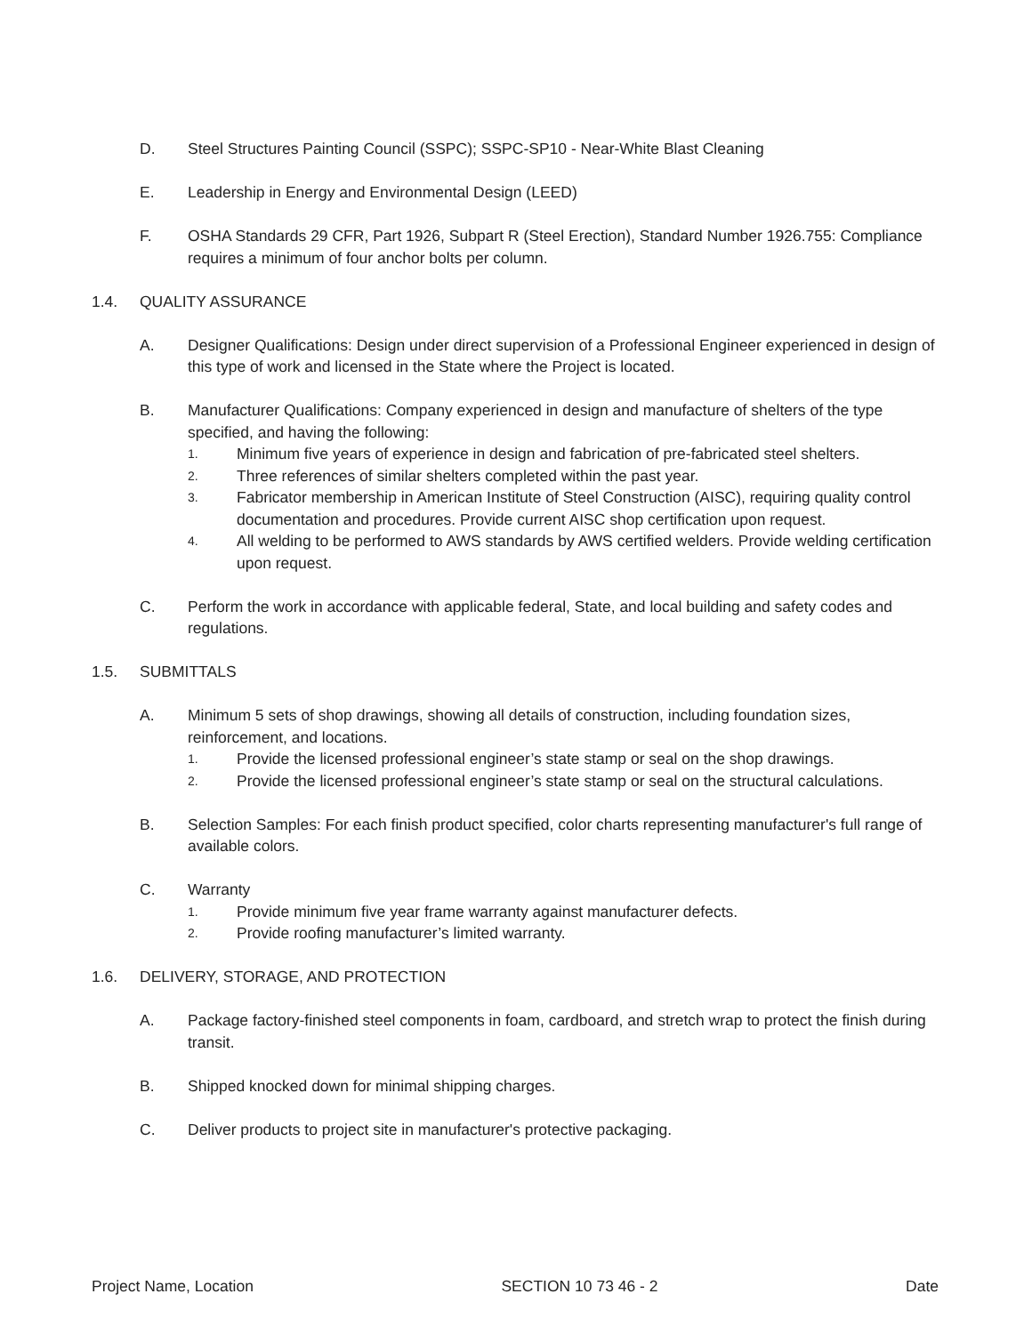D. Steel Structures Painting Council (SSPC); SSPC-SP10 - Near-White Blast Cleaning
E. Leadership in Energy and Environmental Design (LEED)
F. OSHA Standards 29 CFR, Part 1926, Subpart R (Steel Erection), Standard Number 1926.755: Compliance requires a minimum of four anchor bolts per column.
1.4. QUALITY ASSURANCE
A. Designer Qualifications: Design under direct supervision of a Professional Engineer experienced in design of this type of work and licensed in the State where the Project is located.
B. Manufacturer Qualifications: Company experienced in design and manufacture of shelters of the type specified, and having the following:
1. Minimum five years of experience in design and fabrication of pre-fabricated steel shelters.
2. Three references of similar shelters completed within the past year.
3. Fabricator membership in American Institute of Steel Construction (AISC), requiring quality control documentation and procedures. Provide current AISC shop certification upon request.
4. All welding to be performed to AWS standards by AWS certified welders. Provide welding certification upon request.
C. Perform the work in accordance with applicable federal, State, and local building and safety codes and regulations.
1.5. SUBMITTALS
A. Minimum 5 sets of shop drawings, showing all details of construction, including foundation sizes, reinforcement, and locations.
1. Provide the licensed professional engineer’s state stamp or seal on the shop drawings.
2. Provide the licensed professional engineer’s state stamp or seal on the structural calculations.
B. Selection Samples: For each finish product specified, color charts representing manufacturer's full range of available colors.
C. Warranty
1. Provide minimum five year frame warranty against manufacturer defects.
2. Provide roofing manufacturer’s limited warranty.
1.6. DELIVERY, STORAGE, AND PROTECTION
A. Package factory-finished steel components in foam, cardboard, and stretch wrap to protect the finish during transit.
B. Shipped knocked down for minimal shipping charges.
C. Deliver products to project site in manufacturer's protective packaging.
Project Name, Location SECTION 10 73 46 - 2 Date